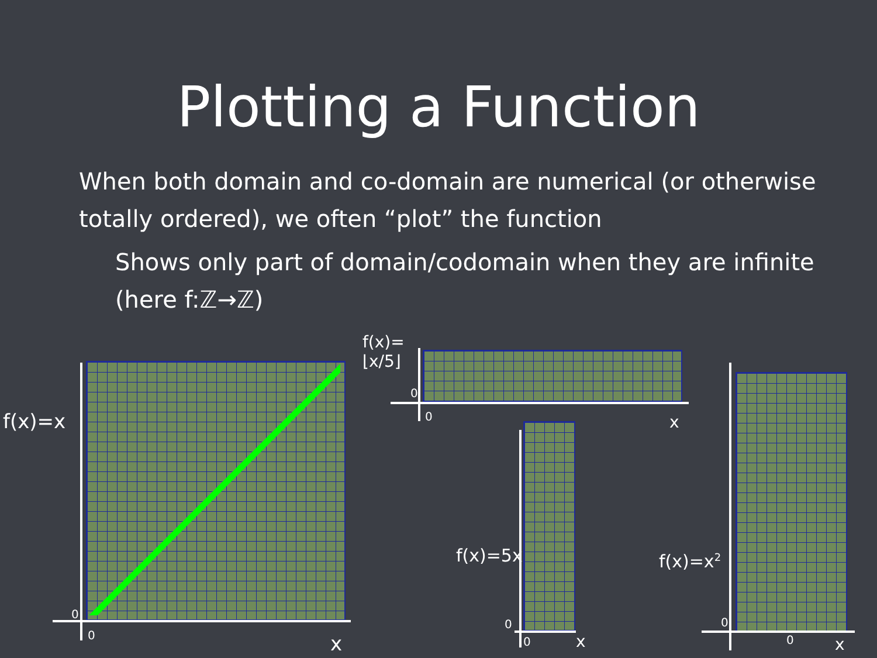Plotting a Function
When both domain and co-domain are numerical (or otherwise totally ordered), we often “plot” the function
Shows only part of domain/codomain when they are infinite (here f:ℤ→ℤ)
f(x)=x
0
0 x
f(x)=
⌊x/5⌋
0
0 x
f(x)=5x
0
0 x
f(x)=x<sup>2</sup>
0
0 x